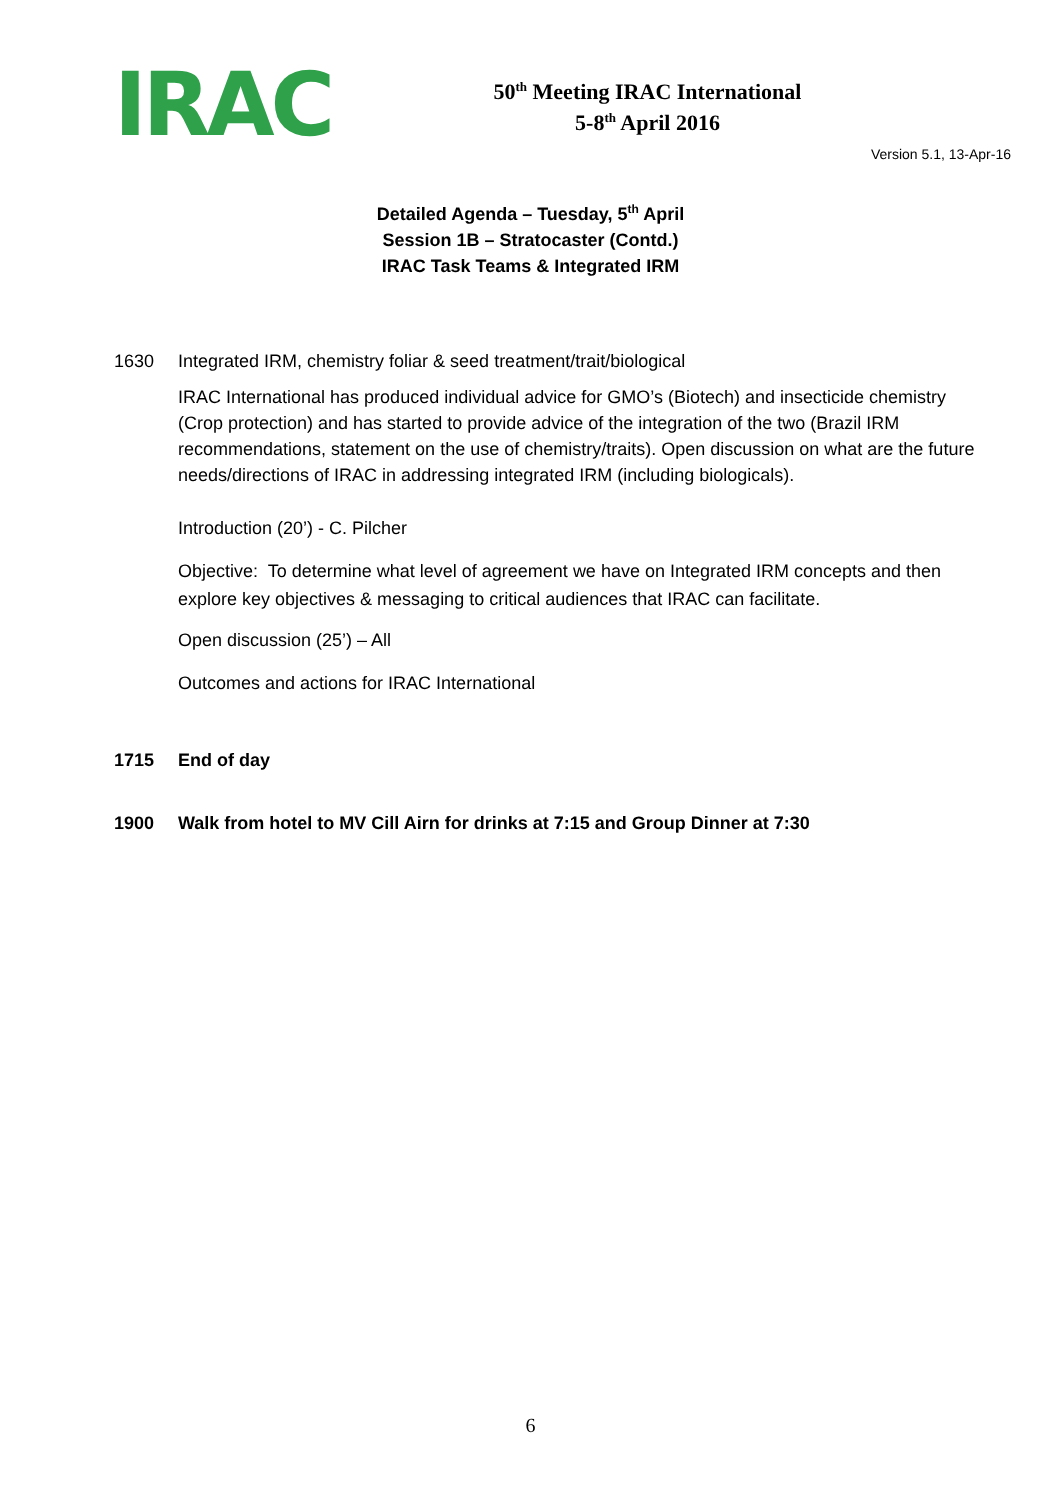IRAC
50<sup>th</sup> Meeting IRAC International
5-8<sup>th</sup> April 2016
Version 5.1, 13-Apr-16
Detailed Agenda – Tuesday, 5<sup>th</sup> April
Session 1B – Stratocaster (Contd.)
IRAC Task Teams & Integrated IRM
1630 Integrated IRM, chemistry foliar & seed treatment/trait/biological
IRAC International has produced individual advice for GMO’s (Biotech) and insecticide chemistry (Crop protection) and has started to provide advice of the integration of the two (Brazil IRM recommendations, statement on the use of chemistry/traits). Open discussion on what are the future needs/directions of IRAC in addressing integrated IRM (including biologicals).
Introduction (20’) - C. Pilcher
Objective: To determine what level of agreement we have on Integrated IRM concepts and then explore key objectives & messaging to critical audiences that IRAC can facilitate.
Open discussion (25’) – All
Outcomes and actions for IRAC International
1715 End of day
1900 Walk from hotel to MV Cill Airn for drinks at 7:15 and Group Dinner at 7:30
6